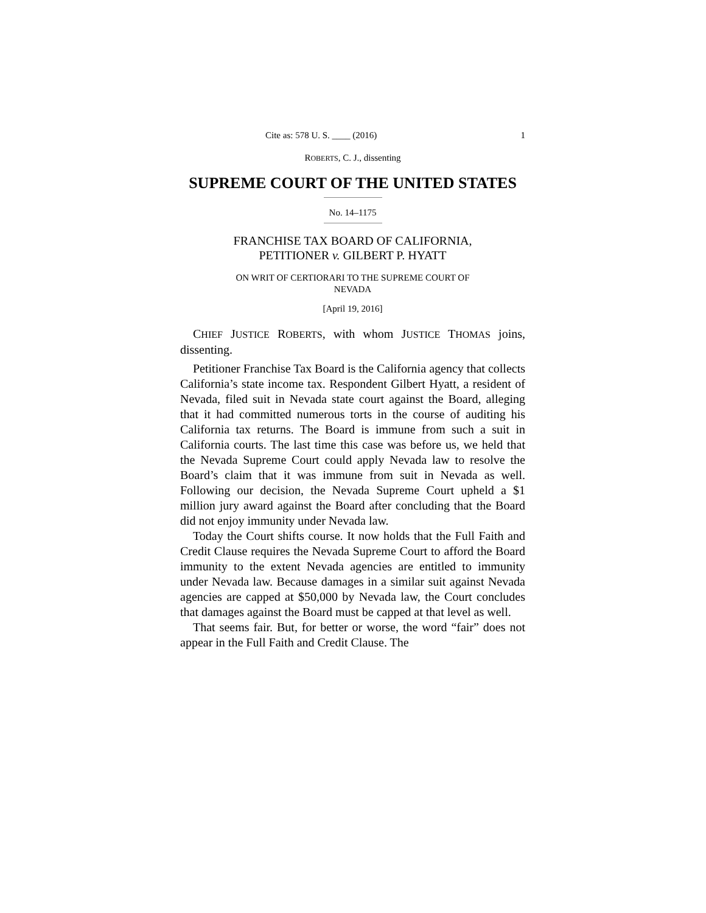Cite as: 578 U. S. ____ (2016) 1
ROBERTS, C. J., dissenting
SUPREME COURT OF THE UNITED STATES
No. 14–1175
FRANCHISE TAX BOARD OF CALIFORNIA,
PETITIONER v. GILBERT P. HYATT
ON WRIT OF CERTIORARI TO THE SUPREME COURT OF
NEVADA
[April 19, 2016]
CHIEF JUSTICE ROBERTS, with whom JUSTICE THOMAS joins, dissenting.
Petitioner Franchise Tax Board is the California agency that collects California’s state income tax. Respondent Gilbert Hyatt, a resident of Nevada, filed suit in Nevada state court against the Board, alleging that it had committed numerous torts in the course of auditing his California tax returns. The Board is immune from such a suit in California courts. The last time this case was before us, we held that the Nevada Supreme Court could apply Nevada law to resolve the Board’s claim that it was immune from suit in Nevada as well. Following our decision, the Nevada Supreme Court upheld a $1 million jury award against the Board after concluding that the Board did not enjoy immunity under Nevada law.
Today the Court shifts course. It now holds that the Full Faith and Credit Clause requires the Nevada Supreme Court to afford the Board immunity to the extent Nevada agencies are entitled to immunity under Nevada law. Because damages in a similar suit against Nevada agencies are capped at $50,000 by Nevada law, the Court concludes that damages against the Board must be capped at that level as well.
That seems fair. But, for better or worse, the word “fair” does not appear in the Full Faith and Credit Clause. The